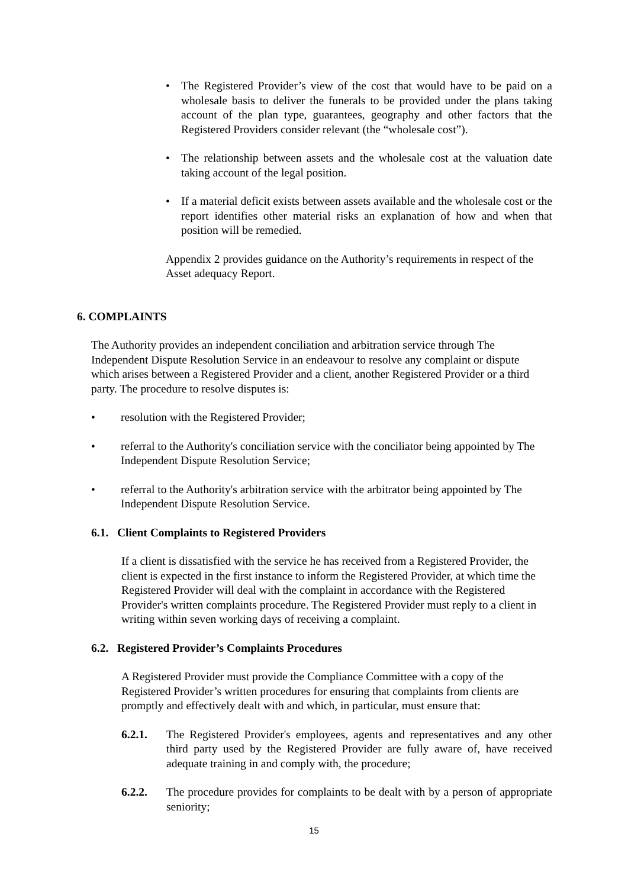• The Registered Provider’s view of the cost that would have to be paid on a wholesale basis to deliver the funerals to be provided under the plans taking account of the plan type, guarantees, geography and other factors that the Registered Providers consider relevant (the “wholesale cost”).
• The relationship between assets and the wholesale cost at the valuation date taking account of the legal position.
• If a material deficit exists between assets available and the wholesale cost or the report identifies other material risks an explanation of how and when that position will be remedied.
Appendix 2 provides guidance on the Authority’s requirements in respect of the Asset adequacy Report.
6. COMPLAINTS
The Authority provides an independent conciliation and arbitration service through The Independent Dispute Resolution Service in an endeavour to resolve any complaint or dispute which arises between a Registered Provider and a client, another Registered Provider or a third party. The procedure to resolve disputes is:
• resolution with the Registered Provider;
• referral to the Authority's conciliation service with the conciliator being appointed by The Independent Dispute Resolution Service;
• referral to the Authority's arbitration service with the arbitrator being appointed by The Independent Dispute Resolution Service.
6.1. Client Complaints to Registered Providers
If a client is dissatisfied with the service he has received from a Registered Provider, the client is expected in the first instance to inform the Registered Provider, at which time the Registered Provider will deal with the complaint in accordance with the Registered Provider's written complaints procedure. The Registered Provider must reply to a client in writing within seven working days of receiving a complaint.
6.2. Registered Provider’s Complaints Procedures
A Registered Provider must provide the Compliance Committee with a copy of the Registered Provider’s written procedures for ensuring that complaints from clients are promptly and effectively dealt with and which, in particular, must ensure that:
6.2.1. The Registered Provider's employees, agents and representatives and any other third party used by the Registered Provider are fully aware of, have received adequate training in and comply with, the procedure;
6.2.2. The procedure provides for complaints to be dealt with by a person of appropriate seniority;
15